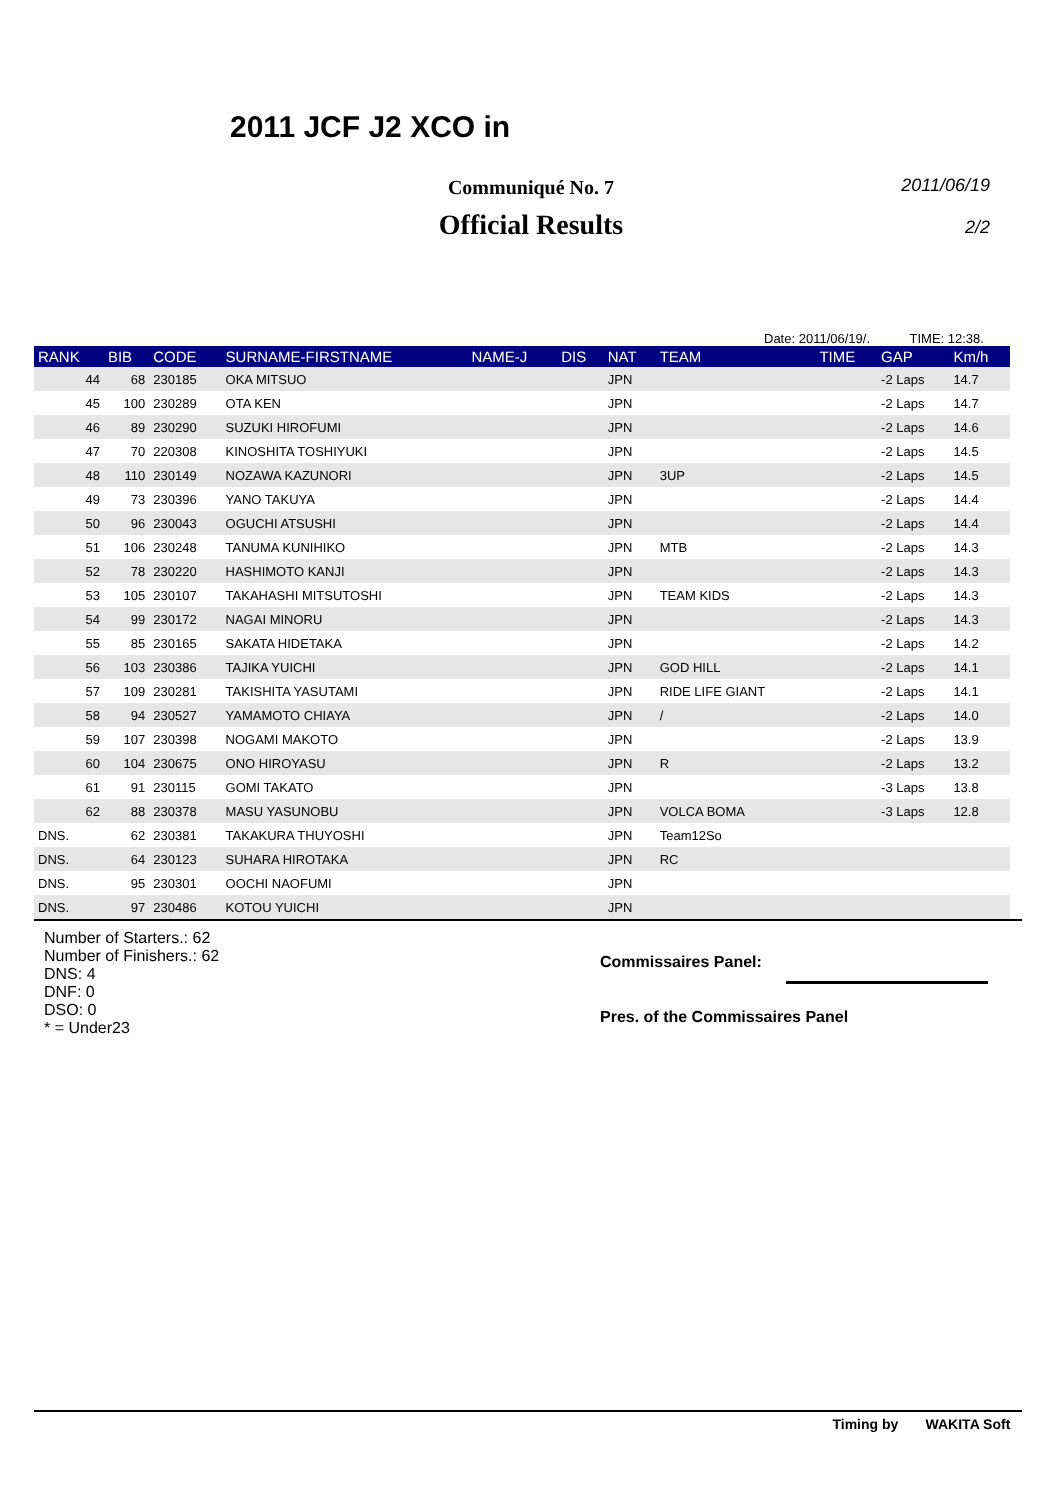2011/06/19
2/2
2011 JCF J2 XCO in
Communiqué No. 7
Official Results
Date: 2011/06/19/. TIME: 12:38.
| RANK | BIB | CODE | SURNAME-FIRSTNAME | NAME-J | DIS | NAT | TEAM | TIME | GAP | Km/h |
| --- | --- | --- | --- | --- | --- | --- | --- | --- | --- | --- |
| 44 | 68 | 230185 | OKA MITSUO | | | JPN | | | -2 Laps | 14.7 |
| 45 | 100 | 230289 | OTA KEN | | | JPN | | | -2 Laps | 14.7 |
| 46 | 89 | 230290 | SUZUKI HIROFUMI | | | JPN | | | -2 Laps | 14.6 |
| 47 | 70 | 220308 | KINOSHITA TOSHIYUKI | | | JPN | | | -2 Laps | 14.5 |
| 48 | 110 | 230149 | NOZAWA KAZUNORI | | | JPN | 3UP | | -2 Laps | 14.5 |
| 49 | 73 | 230396 | YANO TAKUYA | | | JPN | | | -2 Laps | 14.4 |
| 50 | 96 | 230043 | OGUCHI ATSUSHI | | | JPN | | | -2 Laps | 14.4 |
| 51 | 106 | 230248 | TANUMA KUNIHIKO | | | JPN | MTB | | -2 Laps | 14.3 |
| 52 | 78 | 230220 | HASHIMOTO KANJI | | | JPN | | | -2 Laps | 14.3 |
| 53 | 105 | 230107 | TAKAHASHI MITSUTOSHI | | | JPN | TEAM KIDS | | -2 Laps | 14.3 |
| 54 | 99 | 230172 | NAGAI MINORU | | | JPN | | | -2 Laps | 14.3 |
| 55 | 85 | 230165 | SAKATA HIDETAKA | | | JPN | | | -2 Laps | 14.2 |
| 56 | 103 | 230386 | TAJIKA YUICHI | | | JPN | GOD HILL | | -2 Laps | 14.1 |
| 57 | 109 | 230281 | TAKISHITA YASUTAMI | | | JPN | RIDE LIFE GIANT | | -2 Laps | 14.1 |
| 58 | 94 | 230527 | YAMAMOTO CHIAYA | | | JPN | / | | -2 Laps | 14.0 |
| 59 | 107 | 230398 | NOGAMI MAKOTO | | | JPN | | | -2 Laps | 13.9 |
| 60 | 104 | 230675 | ONO HIROYASU | | | JPN | R | | -2 Laps | 13.2 |
| 61 | 91 | 230115 | GOMI TAKATO | | | JPN | | | -3 Laps | 13.8 |
| 62 | 88 | 230378 | MASU YASUNOBU | | | JPN | VOLCA BOMA | | -3 Laps | 12.8 |
| DNS. | 62 | 230381 | TAKAKURA THUYOSHI | | | JPN | Team12So | | | |
| DNS. | 64 | 230123 | SUHARA HIROTAKA | | | JPN | RC | | | |
| DNS. | 95 | 230301 | OOCHI NAOFUMI | | | JPN | | | | |
| DNS. | 97 | 230486 | KOTOU YUICHI | | | JPN | | | | |
Number of Starters.: 62
Number of Finishers.: 62
DNS: 4
DNF: 0
DSO: 0
* = Under23
Commissaires Panel:
Pres. of the Commissaires Panel
Timing by WAKITA Soft